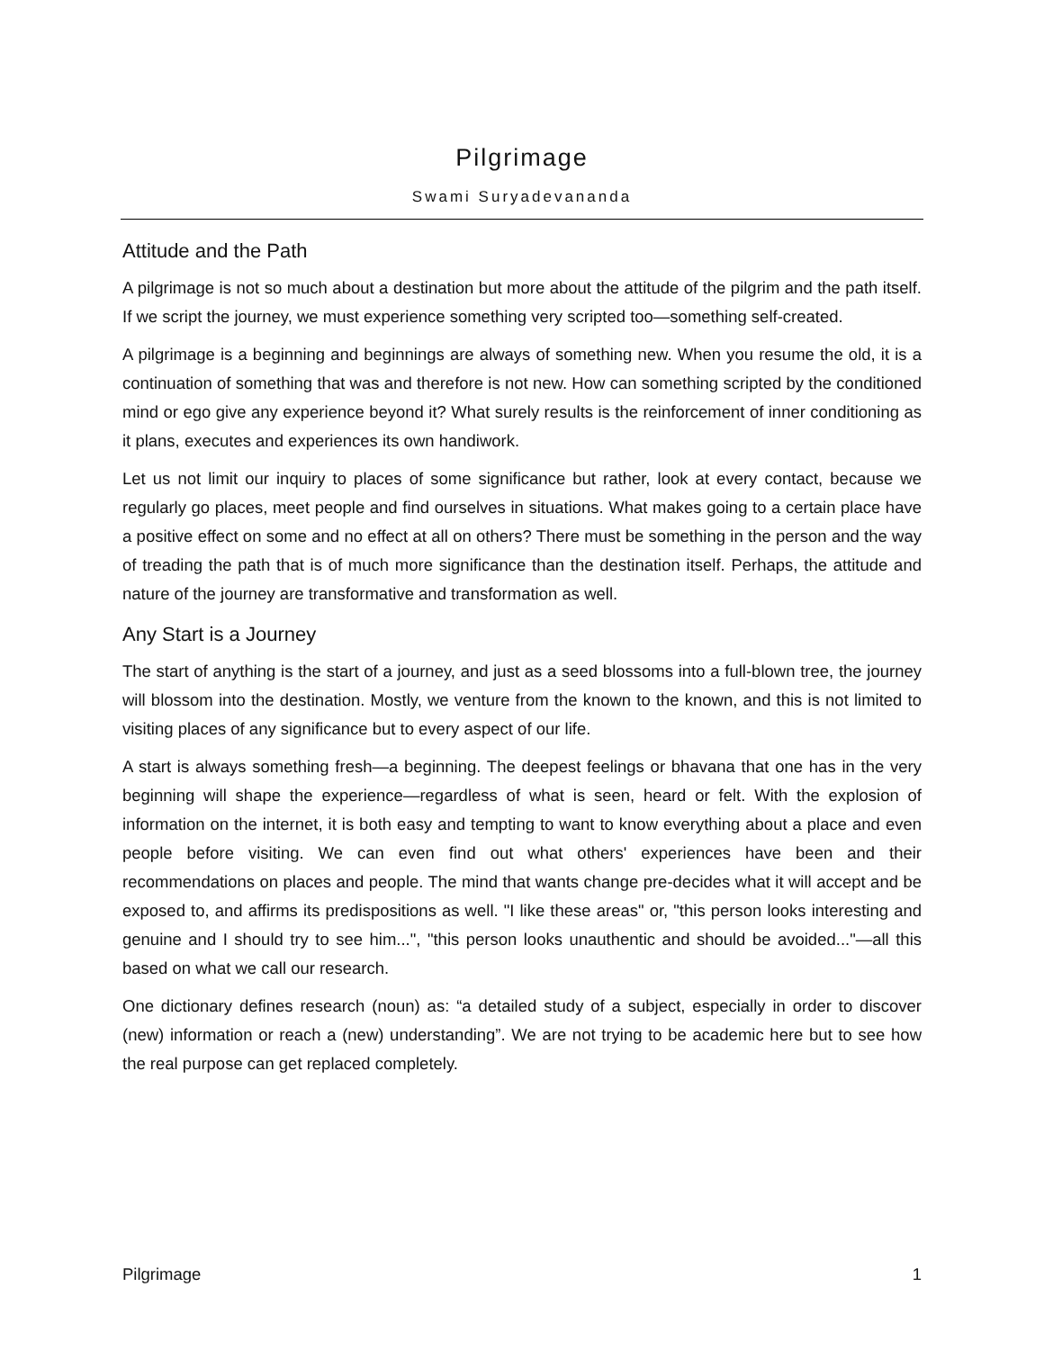Pilgrimage
Swami Suryadevananda
Attitude and the Path
A pilgrimage is not so much about a destination but more about the attitude of the pilgrim and the path itself. If we script the journey, we must experience something very scripted too—something self-created.
A pilgrimage is a beginning and beginnings are always of something new. When you resume the old, it is a continuation of something that was and therefore is not new. How can something scripted by the conditioned mind or ego give any experience beyond it? What surely results is the reinforcement of inner conditioning as it plans, executes and experiences its own handiwork.
Let us not limit our inquiry to places of some significance but rather, look at every contact, because we regularly go places, meet people and find ourselves in situations. What makes going to a certain place have a positive effect on some and no effect at all on others? There must be something in the person and the way of treading the path that is of much more significance than the destination itself. Perhaps, the attitude and nature of the journey are transformative and transformation as well.
Any Start is a Journey
The start of anything is the start of a journey, and just as a seed blossoms into a full-blown tree, the journey will blossom into the destination. Mostly, we venture from the known to the known, and this is not limited to visiting places of any significance but to every aspect of our life.
A start is always something fresh—a beginning. The deepest feelings or bhavana that one has in the very beginning will shape the experience—regardless of what is seen, heard or felt. With the explosion of information on the internet, it is both easy and tempting to want to know everything about a place and even people before visiting. We can even find out what others' experiences have been and their recommendations on places and people. The mind that wants change pre-decides what it will accept and be exposed to, and affirms its predispositions as well. "I like these areas" or, "this person looks interesting and genuine and I should try to see him...", "this person looks unauthentic and should be avoided..."—all this based on what we call our research.
One dictionary defines research (noun) as: “a detailed study of a subject, especially in order to discover (new) information or reach a (new) understanding”. We are not trying to be academic here but to see how the real purpose can get replaced completely.
Pilgrimage 1